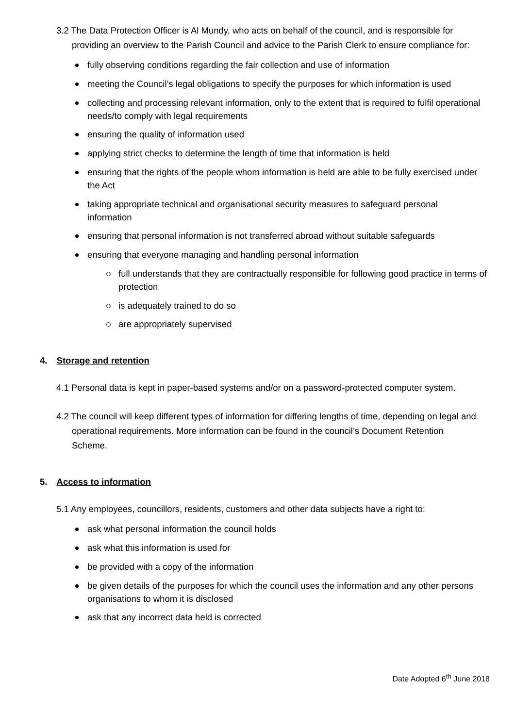3.2 The Data Protection Officer is Al Mundy, who acts on behalf of the council, and is responsible for providing an overview to the Parish Council and advice to the Parish Clerk to ensure compliance for:
fully observing conditions regarding the fair collection and use of information
meeting the Council’s legal obligations to specify the purposes for which information is used
collecting and processing relevant information, only to the extent that is required to fulfil operational needs/to comply with legal requirements
ensuring the quality of information used
applying strict checks to determine the length of time that information is held
ensuring that the rights of the people whom information is held are able to be fully exercised under the Act
taking appropriate technical and organisational security measures to safeguard personal information
ensuring that personal information is not transferred abroad without suitable safeguards
ensuring that everyone managing and handling personal information
full understands that they are contractually responsible for following good practice in terms of protection
is adequately trained to do so
are appropriately supervised
4. Storage and retention
4.1 Personal data is kept in paper-based systems and/or on a password-protected computer system.
4.2 The council will keep different types of information for differing lengths of time, depending on legal and operational requirements. More information can be found in the council’s Document Retention Scheme.
5. Access to information
5.1 Any employees, councillors, residents, customers and other data subjects have a right to:
ask what personal information the council holds
ask what this information is used for
be provided with a copy of the information
be given details of the purposes for which the council uses the information and any other persons organisations to whom it is disclosed
ask that any incorrect data held is corrected
Date Adopted 6<sup>th</sup> June 2018